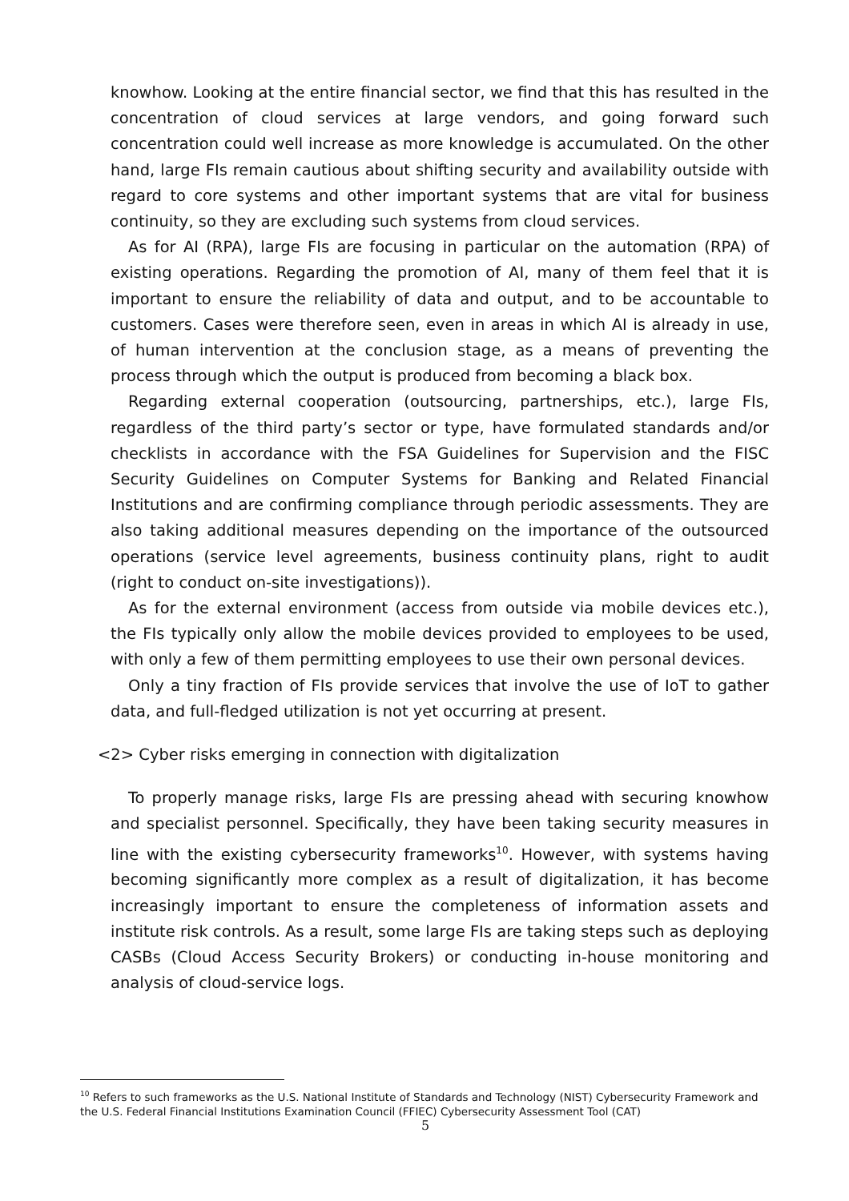knowhow. Looking at the entire financial sector, we find that this has resulted in the concentration of cloud services at large vendors, and going forward such concentration could well increase as more knowledge is accumulated. On the other hand, large FIs remain cautious about shifting security and availability outside with regard to core systems and other important systems that are vital for business continuity, so they are excluding such systems from cloud services.
As for AI (RPA), large FIs are focusing in particular on the automation (RPA) of existing operations. Regarding the promotion of AI, many of them feel that it is important to ensure the reliability of data and output, and to be accountable to customers. Cases were therefore seen, even in areas in which AI is already in use, of human intervention at the conclusion stage, as a means of preventing the process through which the output is produced from becoming a black box.
Regarding external cooperation (outsourcing, partnerships, etc.), large FIs, regardless of the third party’s sector or type, have formulated standards and/or checklists in accordance with the FSA Guidelines for Supervision and the FISC Security Guidelines on Computer Systems for Banking and Related Financial Institutions and are confirming compliance through periodic assessments. They are also taking additional measures depending on the importance of the outsourced operations (service level agreements, business continuity plans, right to audit (right to conduct on-site investigations)).
As for the external environment (access from outside via mobile devices etc.), the FIs typically only allow the mobile devices provided to employees to be used, with only a few of them permitting employees to use their own personal devices.
Only a tiny fraction of FIs provide services that involve the use of IoT to gather data, and full-fledged utilization is not yet occurring at present.
<2> Cyber risks emerging in connection with digitalization
To properly manage risks, large FIs are pressing ahead with securing knowhow and specialist personnel. Specifically, they have been taking security measures in line with the existing cybersecurity frameworks<sup>10</sup>. However, with systems having becoming significantly more complex as a result of digitalization, it has become increasingly important to ensure the completeness of information assets and institute risk controls. As a result, some large FIs are taking steps such as deploying CASBs (Cloud Access Security Brokers) or conducting in-house monitoring and analysis of cloud-service logs.
<sup>10</sup> Refers to such frameworks as the U.S. National Institute of Standards and Technology (NIST) Cybersecurity Framework and the U.S. Federal Financial Institutions Examination Council (FFIEC) Cybersecurity Assessment Tool (CAT)
5